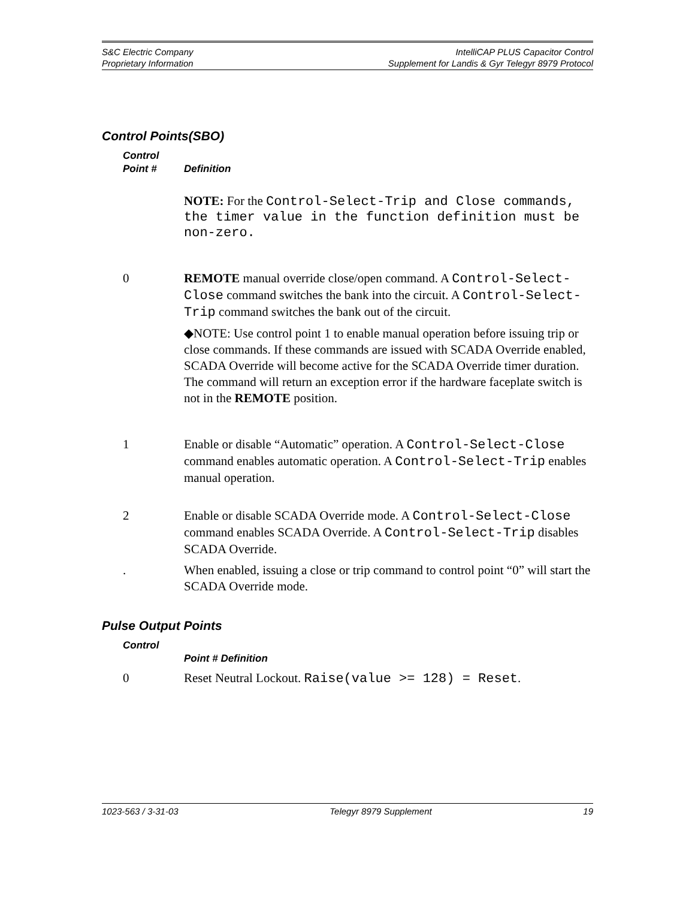S&C Electric Company
Proprietary Information
IntelliCAP PLUS Capacitor Control
Supplement for Landis & Gyr Telegyr 8979 Protocol
Control Points(SBO)
Control
Point #
Definition
NOTE: For the Control-Select-Trip and Close commands, the timer value in the function definition must be non-zero.
0 REMOTE manual override close/open command. A Control-Select-Close command switches the bank into the circuit. A Control-Select-Trip command switches the bank out of the circuit.
◆NOTE: Use control point 1 to enable manual operation before issuing trip or close commands. If these commands are issued with SCADA Override enabled, SCADA Override will become active for the SCADA Override timer duration.
The command will return an exception error if the hardware faceplate switch is not in the REMOTE position.
1 Enable or disable “Automatic” operation. A Control-Select-Close command enables automatic operation. A Control-Select-Trip enables manual operation.
2 Enable or disable SCADA Override mode. A Control-Select-Close command enables SCADA Override. A Control-Select-Trip disables SCADA Override.
. When enabled, issuing a close or trip command to control point “0” will start the SCADA Override mode.
Pulse Output Points
Control
Point # Definition
0 Reset Neutral Lockout. Raise(value >= 128) = Reset.
1023-563 / 3-31-03 Telegyr 8979 Supplement 19